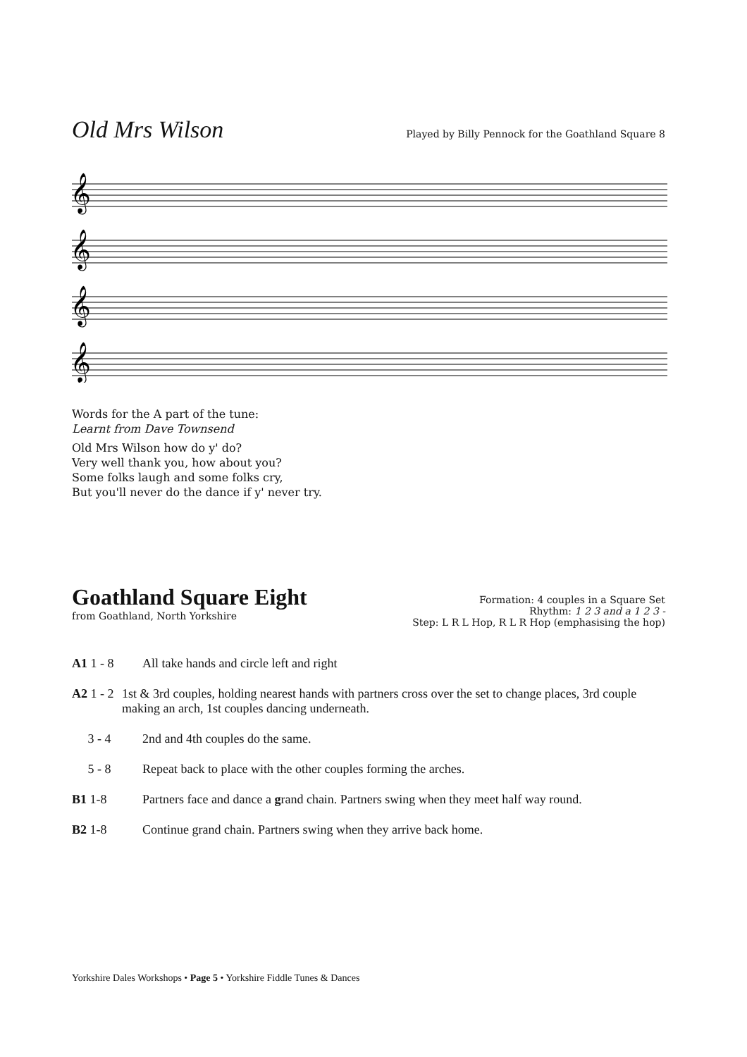Old Mrs Wilson
Played by Billy Pennock for the Goathland Square 8
𝄞
𝄞
𝄞
𝄞
Words for the A part of the tune:
Learnt from Dave Townsend
Old Mrs Wilson how do y' do?
Very well thank you, how about you?
Some folks laugh and some folks cry,
But you'll never do the dance if y' never try.
Goathland Square Eight
from Goathland, North Yorkshire
Formation: 4 couples in a Square Set
Rhythm: 1 2 3 and a 1 2 3 -
Step: L R L Hop, R L R Hop (emphasising the hop)
A1 1 - 8 All take hands and circle left and right
A2 1 - 2 1st & 3rd couples, holding nearest hands with partners cross over the set to change places, 3rd couple making an arch, 1st couples dancing underneath.
3 - 4 2nd and 4th couples do the same.
5 - 8 Repeat back to place with the other couples forming the arches.
B1 1-8 Partners face and dance a grand chain. Partners swing when they meet half way round.
B2 1-8 Continue grand chain. Partners swing when they arrive back home.
Yorkshire Dales Workshops • Page 5 • Yorkshire Fiddle Tunes & Dances